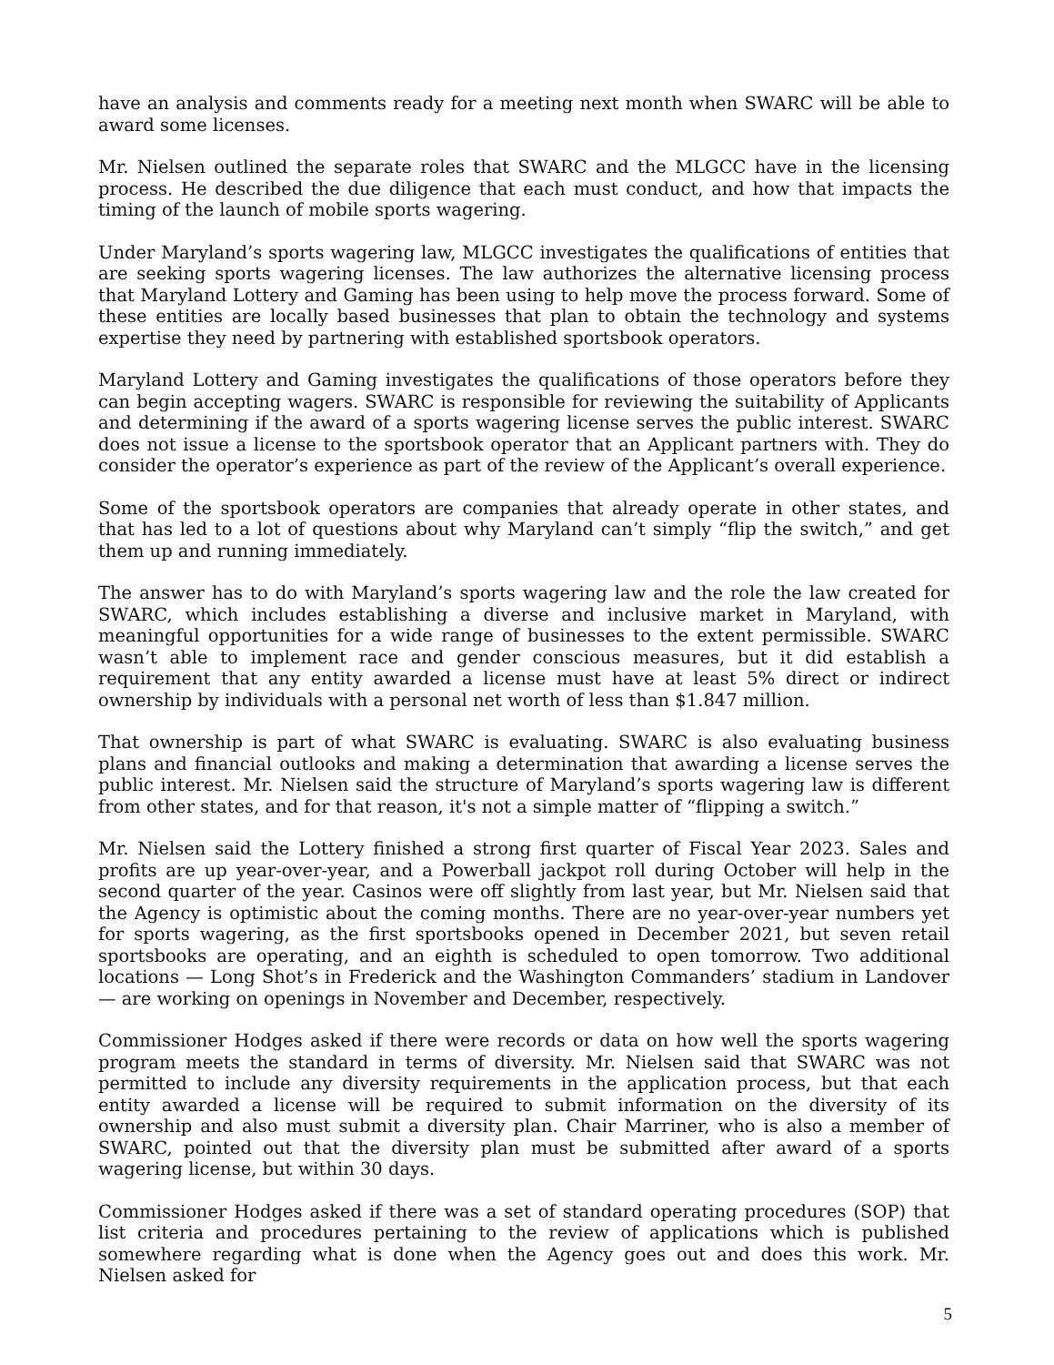have an analysis and comments ready for a meeting next month when SWARC will be able to award some licenses.
Mr. Nielsen outlined the separate roles that SWARC and the MLGCC have in the licensing process. He described the due diligence that each must conduct, and how that impacts the timing of the launch of mobile sports wagering.
Under Maryland’s sports wagering law, MLGCC investigates the qualifications of entities that are seeking sports wagering licenses. The law authorizes the alternative licensing process that Maryland Lottery and Gaming has been using to help move the process forward. Some of these entities are locally based businesses that plan to obtain the technology and systems expertise they need by partnering with established sportsbook operators.
Maryland Lottery and Gaming investigates the qualifications of those operators before they can begin accepting wagers. SWARC is responsible for reviewing the suitability of Applicants and determining if the award of a sports wagering license serves the public interest. SWARC does not issue a license to the sportsbook operator that an Applicant partners with. They do consider the operator’s experience as part of the review of the Applicant’s overall experience.
Some of the sportsbook operators are companies that already operate in other states, and that has led to a lot of questions about why Maryland can’t simply “flip the switch,” and get them up and running immediately.
The answer has to do with Maryland’s sports wagering law and the role the law created for SWARC, which includes establishing a diverse and inclusive market in Maryland, with meaningful opportunities for a wide range of businesses to the extent permissible. SWARC wasn’t able to implement race and gender conscious measures, but it did establish a requirement that any entity awarded a license must have at least 5% direct or indirect ownership by individuals with a personal net worth of less than $1.847 million.
That ownership is part of what SWARC is evaluating. SWARC is also evaluating business plans and financial outlooks and making a determination that awarding a license serves the public interest. Mr. Nielsen said the structure of Maryland’s sports wagering law is different from other states, and for that reason, it's not a simple matter of “flipping a switch.”
Mr. Nielsen said the Lottery finished a strong first quarter of Fiscal Year 2023. Sales and profits are up year-over-year, and a Powerball jackpot roll during October will help in the second quarter of the year. Casinos were off slightly from last year, but Mr. Nielsen said that the Agency is optimistic about the coming months. There are no year-over-year numbers yet for sports wagering, as the first sportsbooks opened in December 2021, but seven retail sportsbooks are operating, and an eighth is scheduled to open tomorrow. Two additional locations — Long Shot’s in Frederick and the Washington Commanders’ stadium in Landover — are working on openings in November and December, respectively.
Commissioner Hodges asked if there were records or data on how well the sports wagering program meets the standard in terms of diversity. Mr. Nielsen said that SWARC was not permitted to include any diversity requirements in the application process, but that each entity awarded a license will be required to submit information on the diversity of its ownership and also must submit a diversity plan. Chair Marriner, who is also a member of SWARC, pointed out that the diversity plan must be submitted after award of a sports wagering license, but within 30 days.
Commissioner Hodges asked if there was a set of standard operating procedures (SOP) that list criteria and procedures pertaining to the review of applications which is published somewhere regarding what is done when the Agency goes out and does this work. Mr. Nielsen asked for
5